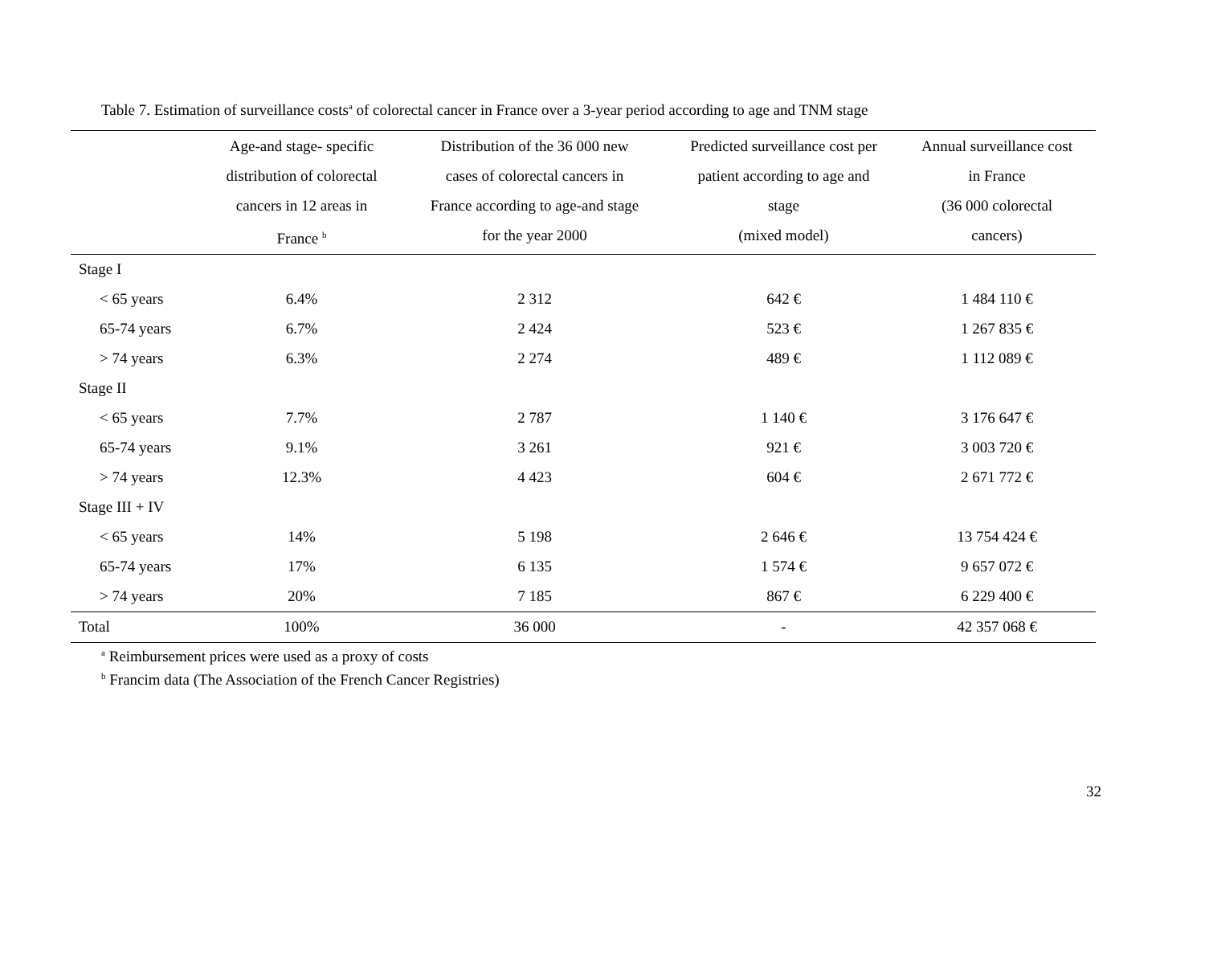Table 7. Estimation of surveillance costs<sup>a</sup> of colorectal cancer in France over a 3-year period according to age and TNM stage
| | Age-and stage- specific distribution of colorectal cancers in 12 areas in France <sup>b</sup> | Distribution of the 36 000 new cases of colorectal cancers in France according to age-and stage for the year 2000 | Predicted surveillance cost per patient according to age and stage (mixed model) | Annual surveillance cost in France (36 000 colorectal cancers) |
| --- | --- | --- | --- | --- |
| Stage I | | | | |
| < 65 years | 6.4% | 2 312 | 642 € | 1 484 110 € |
| 65-74 years | 6.7% | 2 424 | 523 € | 1 267 835 € |
| > 74 years | 6.3% | 2 274 | 489 € | 1 112 089 € |
| Stage II | | | | |
| < 65 years | 7.7% | 2 787 | 1 140 € | 3 176 647 € |
| 65-74 years | 9.1% | 3 261 | 921 € | 3 003 720 € |
| > 74 years | 12.3% | 4 423 | 604 € | 2 671 772 € |
| Stage III + IV | | | | |
| < 65 years | 14% | 5 198 | 2 646 € | 13 754 424 € |
| 65-74 years | 17% | 6 135 | 1 574 € | 9 657 072 € |
| > 74 years | 20% | 7 185 | 867 € | 6 229 400 € |
| Total | 100% | 36 000 | - | 42 357 068 € |
<sup>a</sup> Reimbursement prices were used as a proxy of costs
<sup>b</sup> Francim data (The Association of the French Cancer Registries)
32